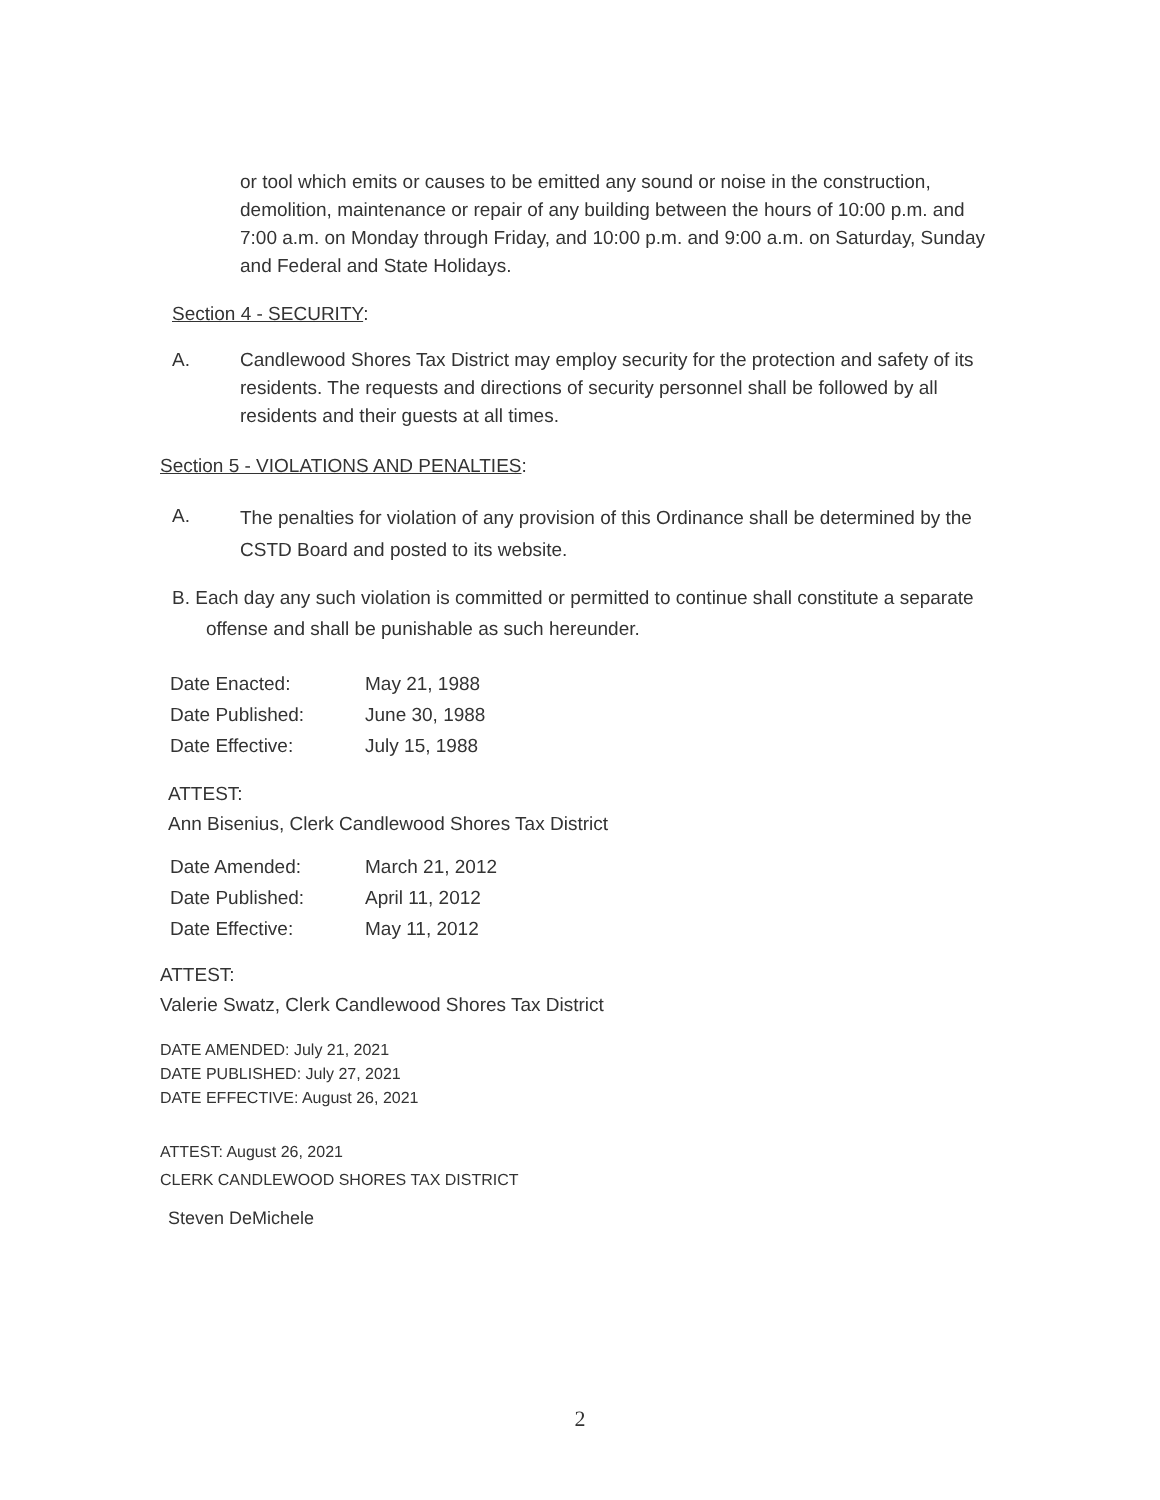or tool which emits or causes to be emitted any sound or noise in the construction, demolition, maintenance or repair of any building between the hours of 10:00 p.m. and 7:00 a.m. on Monday through Friday, and 10:00 p.m. and 9:00 a.m. on Saturday, Sunday and Federal and State Holidays.
Section 4 - SECURITY:
A. Candlewood Shores Tax District may employ security for the protection and safety of its residents. The requests and directions of security personnel shall be followed by all residents and their guests at all times.
Section 5 - VIOLATIONS AND PENALTIES:
A.
The penalties for violation of any provision of this Ordinance shall be determined by the CSTD Board and posted to its website.
B. Each day any such violation is committed or permitted to continue shall constitute a separate offense and shall be punishable as such hereunder.
Date Enacted: May 21, 1988
Date Published: June 30, 1988
Date Effective: July 15, 1988
ATTEST:
Ann Bisenius, Clerk Candlewood Shores Tax District
Date Amended: March 21, 2012
Date Published: April 11, 2012
Date Effective: May 11, 2012
ATTEST:
Valerie Swatz, Clerk Candlewood Shores Tax District
DATE AMENDED: July 21, 2021
DATE PUBLISHED: July 27, 2021
DATE EFFECTIVE: August 26, 2021
ATTEST: August 26, 2021
CLERK CANDLEWOOD SHORES TAX DISTRICT
Steven DeMichele
2